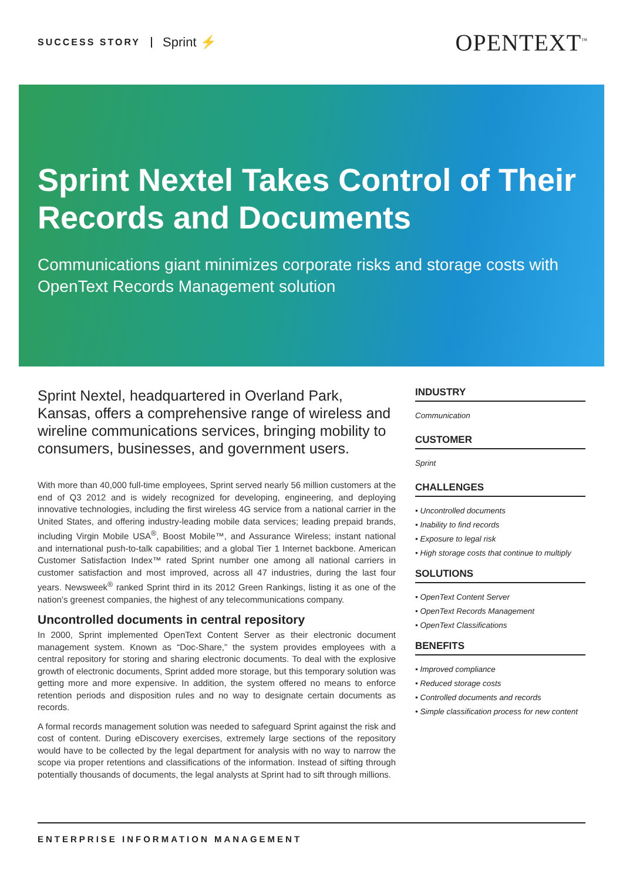SUCCESS STORY Sprint ⚡
OPENTEXT<sup>™</sup>
Sprint Nextel Takes Control of Their Records and Documents
Communications giant minimizes corporate risks and storage costs with OpenText Records Management solution
Sprint Nextel, headquartered in Overland Park, Kansas, offers a comprehensive range of wireless and wireline communications services, bringing mobility to consumers, businesses, and government users.
With more than 40,000 full-time employees, Sprint served nearly 56 million customers at the end of Q3 2012 and is widely recognized for developing, engineering, and deploying innovative technologies, including the first wireless 4G service from a national carrier in the United States, and offering industry-leading mobile data services; leading prepaid brands, including Virgin Mobile USA<sup>®</sup>, Boost Mobile™, and Assurance Wireless; instant national and international push-to-talk capabilities; and a global Tier 1 Internet backbone. American Customer Satisfaction Index™ rated Sprint number one among all national carriers in customer satisfaction and most improved, across all 47 industries, during the last four years. Newsweek<sup>®</sup> ranked Sprint third in its 2012 Green Rankings, listing it as one of the nation’s greenest companies, the highest of any telecommunications company.
Uncontrolled documents in central repository
In 2000, Sprint implemented OpenText Content Server as their electronic document management system. Known as “Doc-Share,” the system provides employees with a central repository for storing and sharing electronic documents. To deal with the explosive growth of electronic documents, Sprint added more storage, but this temporary solution was getting more and more expensive. In addition, the system offered no means to enforce retention periods and disposition rules and no way to designate certain documents as records.
A formal records management solution was needed to safeguard Sprint against the risk and cost of content. During eDiscovery exercises, extremely large sections of the repository would have to be collected by the legal department for analysis with no way to narrow the scope via proper retentions and classifications of the information. Instead of sifting through potentially thousands of documents, the legal analysts at Sprint had to sift through millions.
INDUSTRY
Communication
CUSTOMER
Sprint
CHALLENGES
• Uncontrolled documents
• Inability to find records
• Exposure to legal risk
• High storage costs that continue to multiply
SOLUTIONS
• OpenText Content Server
• OpenText Records Management
• OpenText Classifications
BENEFITS
• Improved compliance
• Reduced storage costs
• Controlled documents and records
• Simple classification process for new content
ENTERPRISE INFORMATION MANAGEMENT